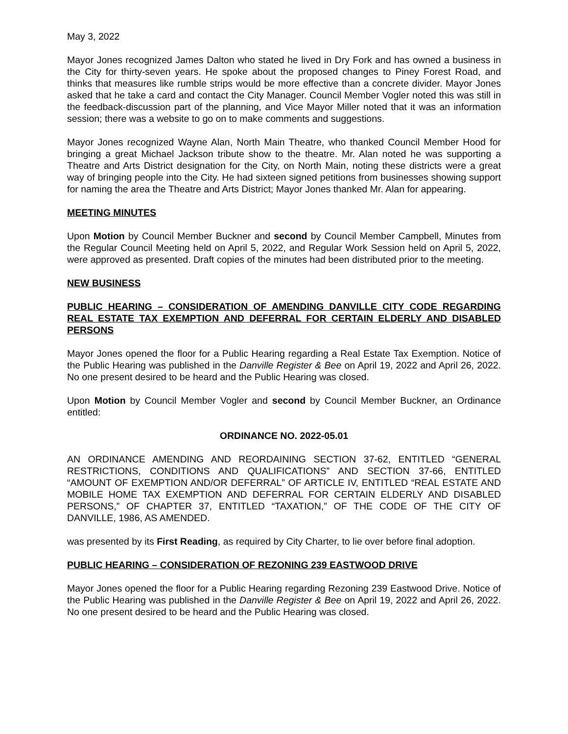May 3, 2022
Mayor Jones recognized James Dalton who stated he lived in Dry Fork and has owned a business in the City for thirty-seven years. He spoke about the proposed changes to Piney Forest Road, and thinks that measures like rumble strips would be more effective than a concrete divider. Mayor Jones asked that he take a card and contact the City Manager. Council Member Vogler noted this was still in the feedback-discussion part of the planning, and Vice Mayor Miller noted that it was an information session; there was a website to go on to make comments and suggestions.
Mayor Jones recognized Wayne Alan, North Main Theatre, who thanked Council Member Hood for bringing a great Michael Jackson tribute show to the theatre. Mr. Alan noted he was supporting a Theatre and Arts District designation for the City, on North Main, noting these districts were a great way of bringing people into the City. He had sixteen signed petitions from businesses showing support for naming the area the Theatre and Arts District; Mayor Jones thanked Mr. Alan for appearing.
MEETING MINUTES
Upon Motion by Council Member Buckner and second by Council Member Campbell, Minutes from the Regular Council Meeting held on April 5, 2022, and Regular Work Session held on April 5, 2022, were approved as presented. Draft copies of the minutes had been distributed prior to the meeting.
NEW BUSINESS
PUBLIC HEARING – CONSIDERATION OF AMENDING DANVILLE CITY CODE REGARDING REAL ESTATE TAX EXEMPTION AND DEFERRAL FOR CERTAIN ELDERLY AND DISABLED PERSONS
Mayor Jones opened the floor for a Public Hearing regarding a Real Estate Tax Exemption. Notice of the Public Hearing was published in the Danville Register & Bee on April 19, 2022 and April 26, 2022. No one present desired to be heard and the Public Hearing was closed.
Upon Motion by Council Member Vogler and second by Council Member Buckner, an Ordinance entitled:
ORDINANCE NO. 2022-05.01
AN ORDINANCE AMENDING AND REORDAINING SECTION 37-62, ENTITLED “GENERAL RESTRICTIONS, CONDITIONS AND QUALIFICATIONS” AND SECTION 37-66, ENTITLED “AMOUNT OF EXEMPTION AND/OR DEFERRAL” OF ARTICLE IV, ENTITLED “REAL ESTATE AND MOBILE HOME TAX EXEMPTION AND DEFERRAL FOR CERTAIN ELDERLY AND DISABLED PERSONS,” OF CHAPTER 37, ENTITLED “TAXATION,” OF THE CODE OF THE CITY OF DANVILLE, 1986, AS AMENDED.
was presented by its First Reading, as required by City Charter, to lie over before final adoption.
PUBLIC HEARING – CONSIDERATION OF REZONING 239 EASTWOOD DRIVE
Mayor Jones opened the floor for a Public Hearing regarding Rezoning 239 Eastwood Drive. Notice of the Public Hearing was published in the Danville Register & Bee on April 19, 2022 and April 26, 2022. No one present desired to be heard and the Public Hearing was closed.